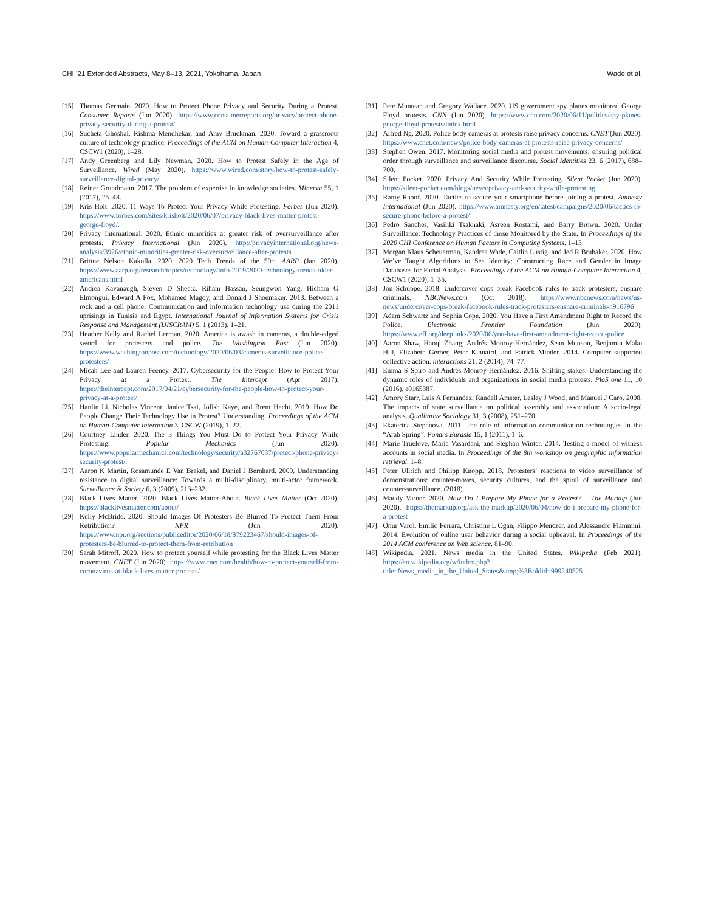CHI ’21 Extended Abstracts, May 8–13, 2021, Yokohama, Japan Wade et al.
[15] Thomas Germain. 2020. How to Protect Phone Privacy and Security During a Protest. Consumer Reports (Jun 2020). https://www.consumerreports.org/privacy/protect-phone-privacy-security-during-a-protest/
[16] Sucheta Ghoshal, Rishma Mendhekar, and Amy Bruckman. 2020. Toward a grassroots culture of technology practice. Proceedings of the ACM on Human-Computer Interaction 4, CSCW1 (2020), 1–28.
[17] Andy Greenberg and Lily Newman. 2020. How to Protest Safely in the Age of Surveillance. Wired (May 2020). https://www.wired.com/story/how-to-protest-safely-surveillance-digital-privacy/
[18] Reiner Grundmann. 2017. The problem of expertise in knowledge societies. Minerva 55, 1 (2017), 25–48.
[19] Kris Holt. 2020. 11 Ways To Protect Your Privacy While Protesting. Forbes (Jun 2020). https://www.forbes.com/sites/krisholt/2020/06/07/privacy-black-lives-matter-protest-george-floyd/.
[20] Privacy International. 2020. Ethnic minorities at greater risk of oversurveillance after protests. Privacy International (Jun 2020). http://privacyinternational.org/news-analysis/3926/ethnic-minorities-greater-risk-oversurveillance-after-protests
[21] Brittne Nelson Kakulla. 2020. 2020 Tech Trends of the 50+. AARP (Jan 2020). https://www.aarp.org/research/topics/technology/info-2019/2020-technology-trends-older-americans.html
[22] Andrea Kavanaugh, Steven D Sheetz, Riham Hassan, Seungwon Yang, Hicham G Elmongui, Edward A Fox, Mohamed Magdy, and Donald J Shoemaker. 2013. Between a rock and a cell phone: Communication and information technology use during the 2011 uprisings in Tunisia and Egypt. International Journal of Information Systems for Crisis Response and Management (IJISCRAM) 5, 1 (2013), 1–21.
[23] Heather Kelly and Rachel Lerman. 2020. America is awash in cameras, a double-edged sword for protesters and police. The Washington Post (Jun 2020). https://www.washingtonpost.com/technology/2020/06/03/cameras-surveillance-police-protesters/
[24] Micah Lee and Lauren Feeney. 2017. Cybersecurity for the People: How to Protect Your Privacy at a Protest. The Intercept (Apr 2017). https://theintercept.com/2017/04/21/cybersecurity-for-the-people-how-to-protect-your-privacy-at-a-protest/
[25] Hanlin Li, Nicholas Vincent, Janice Tsai, Jofish Kaye, and Brent Hecht. 2019. How Do People Change Their Technology Use in Protest? Understanding. Proceedings of the ACM on Human-Computer Interaction 3, CSCW (2019), 1–22.
[26] Courtney Linder. 2020. The 3 Things You Must Do to Protect Your Privacy While Protesting. Popular Mechanics (Jun 2020). https://www.popularmechanics.com/technology/security/a32767037/protect-phone-privacy-security-protest/.
[27] Aaron K Martin, Rosamunde E Van Brakel, and Daniel J Bernhard. 2009. Understanding resistance to digital surveillance: Towards a multi-disciplinary, multi-actor framework. Surveillance & Society 6, 3 (2009), 213–232.
[28] Black Lives Matter. 2020. Black Lives Matter-About. Black Lives Matter (Oct 2020). https://blacklivesmatter.com/about/
[29] Kelly McBride. 2020. Should Images Of Protesters Be Blurred To Protect Them From Retribution? NPR (Jun 2020). https://www.npr.org/sections/publiceditor/2020/06/18/879223467/should-images-of-protesters-be-blurred-to-protect-them-from-retribution
[30] Sarah Mitroff. 2020. How to protect yourself while protesting for the Black Lives Matter movement. CNET (Jun 2020). https://www.cnet.com/health/how-to-protect-yourself-from-coronavirus-at-black-lives-matter-protests/
[31] Pete Muntean and Gregory Wallace. 2020. US government spy planes monitored George Floyd protests. CNN (Jun 2020). https://www.cnn.com/2020/06/11/politics/spy-planes-george-floyd-protests/index.html
[32] Alfred Ng. 2020. Police body cameras at protests raise privacy concerns. CNET (Jun 2020). https://www.cnet.com/news/police-body-cameras-at-protests-raise-privacy-concerns/
[33] Stephen Owen. 2017. Monitoring social media and protest movements: ensuring political order through surveillance and surveillance discourse. Social Identities 23, 6 (2017), 688–700.
[34] Silent Pocket. 2020. Privacy And Security While Protesting. Silent Pocket (Jun 2020). https://silent-pocket.com/blogs/news/privacy-and-security-while-protesting
[35] Ramy Raoof. 2020. Tactics to secure your smartphone before joining a protest. Amnesty International (Jun 2020). https://www.amnesty.org/en/latest/campaigns/2020/06/tactics-to-secure-phone-before-a-protest/
[36] Pedro Sanches, Vasiliki Tsaknaki, Asreen Rostami, and Barry Brown. 2020. Under Surveillance: Technology Practices of those Monitored by the State. In Proceedings of the 2020 CHI Conference on Human Factors in Computing Systems. 1–13.
[37] Morgan Klaus Scheuerman, Kandrea Wade, Caitlin Lustig, and Jed R Brubaker. 2020. How We’ve Taught Algorithms to See Identity: Constructing Race and Gender in Image Databases for Facial Analysis. Proceedings of the ACM on Human-Computer Interaction 4, CSCW1 (2020), 1–35.
[38] Jon Schuppe. 2018. Undercover cops break Facebook rules to track protesters, ensnare criminals. NBCNews.com (Oct 2018). https://www.nbcnews.com/news/us-news/undercover-cops-break-facebook-rules-track-protesters-ensnare-criminals-n916796
[39] Adam Schwartz and Sophia Cope. 2020. You Have a First Amendment Right to Record the Police. Electronic Frontier Foundation (Jun 2020). https://www.eff.org/deeplinks/2020/06/you-have-first-amendment-right-record-police
[40] Aaron Shaw, Haoqi Zhang, Andrés Monroy-Hernández, Sean Munson, Benjamin Mako Hill, Elizabeth Gerber, Peter Kinnaird, and Patrick Minder. 2014. Computer supported collective action. interactions 21, 2 (2014), 74–77.
[41] Emma S Spiro and Andrés Monroy-Hernández. 2016. Shifting stakes: Understanding the dynamic roles of individuals and organizations in social media protests. PloS one 11, 10 (2016), e0165387.
[42] Amory Starr, Luis A Fernandez, Randall Amster, Lesley J Wood, and Manuel J Caro. 2008. The impacts of state surveillance on political assembly and association: A socio-legal analysis. Qualitative Sociology 31, 3 (2008), 251–270.
[43] Ekaterina Stepanova. 2011. The role of information communication technologies in the “Arab Spring”. Ponars Eurasia 15, 1 (2011), 1–6.
[44] Marie Truelove, Maria Vasardani, and Stephan Winter. 2014. Testing a model of witness accounts in social media. In Proceedings of the 8th workshop on geographic information retrieval. 1–8.
[45] Peter Ullrich and Philipp Knopp. 2018. Protesters’ reactions to video surveillance of demonstrations: counter-moves, security cultures, and the spiral of surveillance and counter-surveillance. (2018).
[46] Maddy Varner. 2020. How Do I Prepare My Phone for a Protest? – The Markup (Jun 2020). https://themarkup.org/ask-the-markup/2020/06/04/how-do-i-prepare-my-phone-for-a-protest
[47] Onur Varol, Emilio Ferrara, Christine L Ogan, Filippo Menczer, and Alessandro Flammini. 2014. Evolution of online user behavior during a social upheaval. In Proceedings of the 2014 ACM conference on Web science. 81–90.
[48] Wikipedia. 2021. News media in the United States. Wikipedia (Feb 2021). https://en.wikipedia.org/w/index.php?title=News_media_in_the_United_States&amp;%3Boldid=999240525